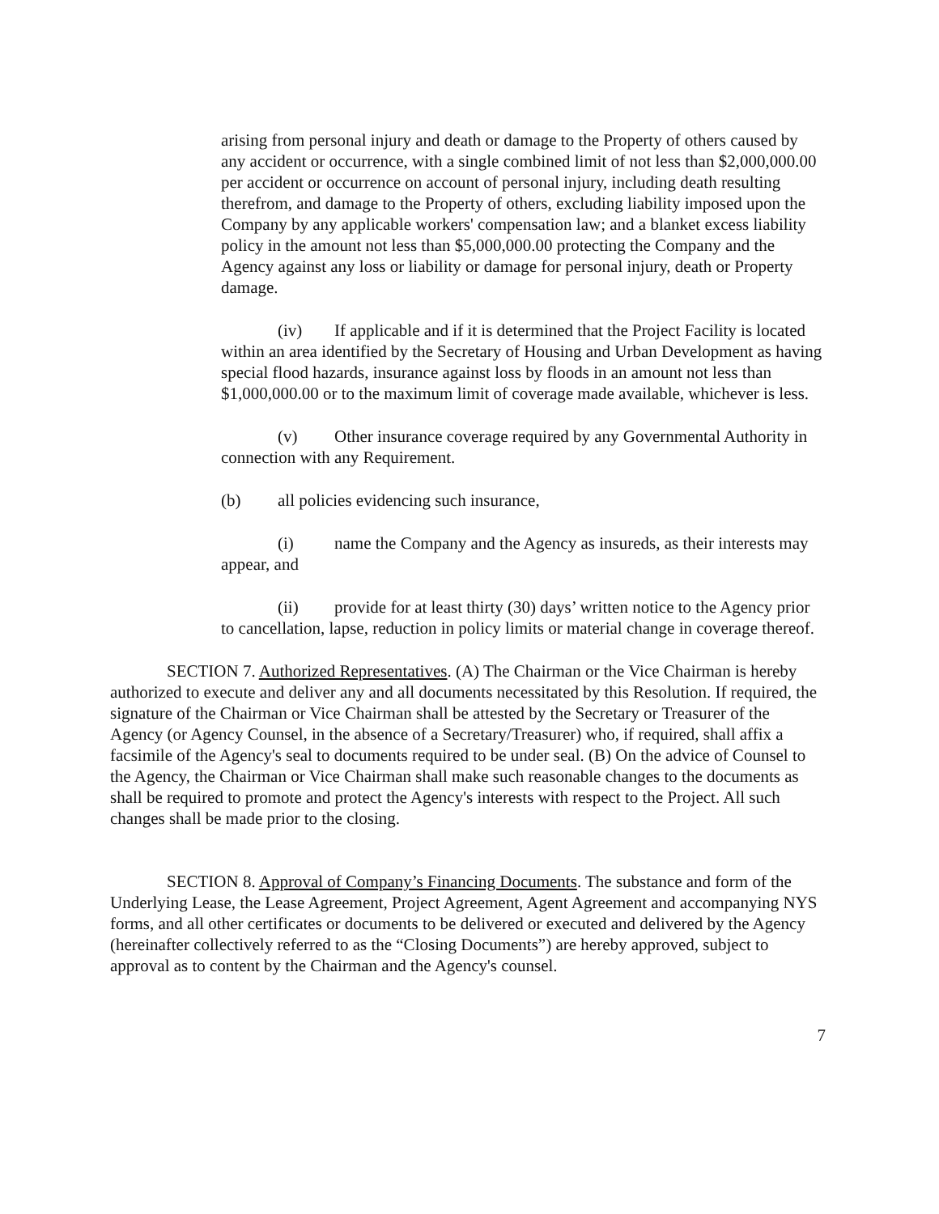arising from personal injury and death or damage to the Property of others caused by any accident or occurrence, with a single combined limit of not less than $2,000,000.00 per accident or occurrence on account of personal injury, including death resulting therefrom, and damage to the Property of others, excluding liability imposed upon the Company by any applicable workers' compensation law; and a blanket excess liability policy in the amount not less than $5,000,000.00 protecting the Company and the Agency against any loss or liability or damage for personal injury, death or Property damage.
(iv) If applicable and if it is determined that the Project Facility is located within an area identified by the Secretary of Housing and Urban Development as having special flood hazards, insurance against loss by floods in an amount not less than $1,000,000.00 or to the maximum limit of coverage made available, whichever is less.
(v) Other insurance coverage required by any Governmental Authority in connection with any Requirement.
(b) all policies evidencing such insurance,
(i) name the Company and the Agency as insureds, as their interests may appear, and
(ii) provide for at least thirty (30) days’ written notice to the Agency prior to cancellation, lapse, reduction in policy limits or material change in coverage thereof.
SECTION 7. Authorized Representatives. (A) The Chairman or the Vice Chairman is hereby authorized to execute and deliver any and all documents necessitated by this Resolution. If required, the signature of the Chairman or Vice Chairman shall be attested by the Secretary or Treasurer of the Agency (or Agency Counsel, in the absence of a Secretary/Treasurer) who, if required, shall affix a facsimile of the Agency's seal to documents required to be under seal. (B) On the advice of Counsel to the Agency, the Chairman or Vice Chairman shall make such reasonable changes to the documents as shall be required to promote and protect the Agency's interests with respect to the Project. All such changes shall be made prior to the closing.
SECTION 8. Approval of Company’s Financing Documents. The substance and form of the Underlying Lease, the Lease Agreement, Project Agreement, Agent Agreement and accompanying NYS forms, and all other certificates or documents to be delivered or executed and delivered by the Agency (hereinafter collectively referred to as the “Closing Documents”) are hereby approved, subject to approval as to content by the Chairman and the Agency's counsel.
7